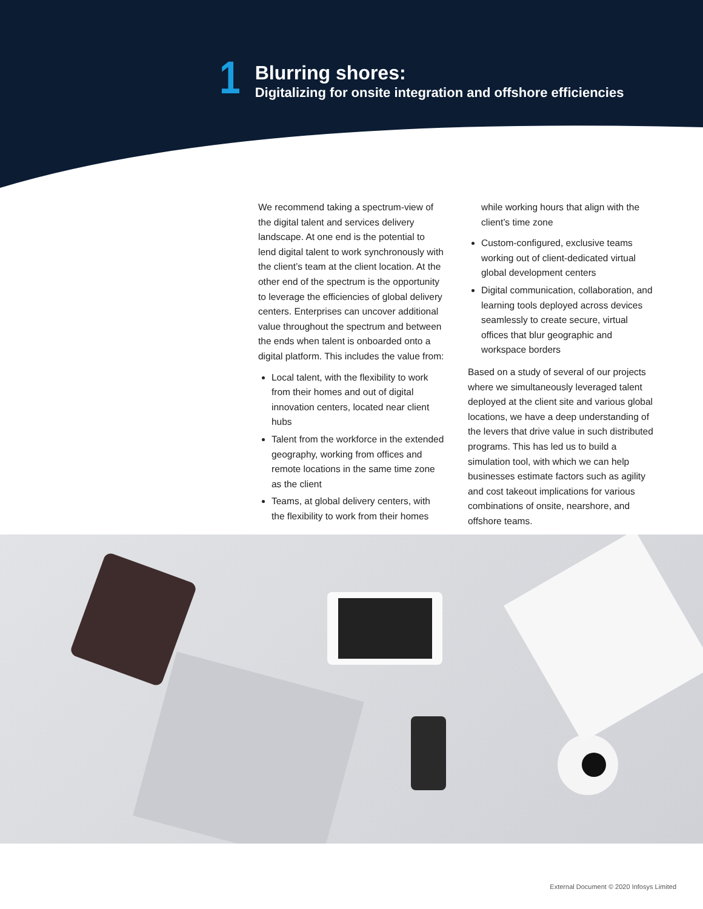1
Blurring shores:
Digitalizing for onsite integration and offshore efficiencies
We recommend taking a spectrum-view of the digital talent and services delivery landscape. At one end is the potential to lend digital talent to work synchronously with the client’s team at the client location. At the other end of the spectrum is the opportunity to leverage the efficiencies of global delivery centers. Enterprises can uncover additional value throughout the spectrum and between the ends when talent is onboarded onto a digital platform. This includes the value from:
Local talent, with the flexibility to work from their homes and out of digital innovation centers, located near client hubs
Talent from the workforce in the extended geography, working from offices and remote locations in the same time zone as the client
Teams, at global delivery centers, with the flexibility to work from their homes
while working hours that align with the client’s time zone
Custom-configured, exclusive teams working out of client-dedicated virtual global development centers
Digital communication, collaboration, and learning tools deployed across devices seamlessly to create secure, virtual offices that blur geographic and workspace borders
Based on a study of several of our projects where we simultaneously leveraged talent deployed at the client site and various global locations, we have a deep understanding of the levers that drive value in such distributed programs. This has led us to build a simulation tool, with which we can help businesses estimate factors such as agility and cost takeout implications for various combinations of onsite, nearshore, and offshore teams.
External Document © 2020 Infosys Limited